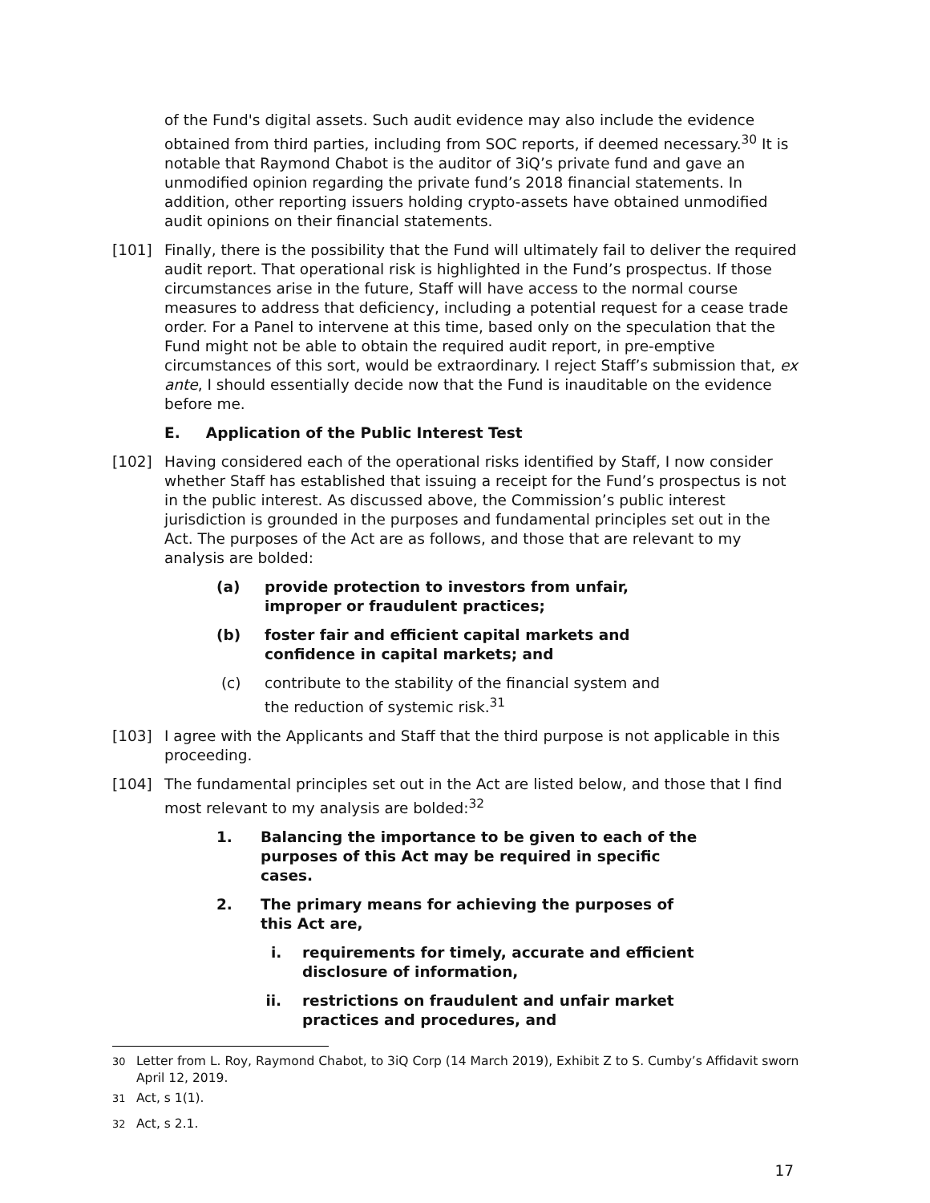of the Fund's digital assets. Such audit evidence may also include the evidence obtained from third parties, including from SOC reports, if deemed necessary.<sup>30</sup> It is notable that Raymond Chabot is the auditor of 3iQ’s private fund and gave an unmodified opinion regarding the private fund’s 2018 financial statements. In addition, other reporting issuers holding crypto-assets have obtained unmodified audit opinions on their financial statements.
[101] Finally, there is the possibility that the Fund will ultimately fail to deliver the required audit report. That operational risk is highlighted in the Fund’s prospectus. If those circumstances arise in the future, Staff will have access to the normal course measures to address that deficiency, including a potential request for a cease trade order. For a Panel to intervene at this time, based only on the speculation that the Fund might not be able to obtain the required audit report, in pre-emptive circumstances of this sort, would be extraordinary. I reject Staff’s submission that, ex ante, I should essentially decide now that the Fund is inauditable on the evidence before me.
E. Application of the Public Interest Test
[102] Having considered each of the operational risks identified by Staff, I now consider whether Staff has established that issuing a receipt for the Fund’s prospectus is not in the public interest. As discussed above, the Commission’s public interest jurisdiction is grounded in the purposes and fundamental principles set out in the Act. The purposes of the Act are as follows, and those that are relevant to my analysis are bolded:
(a) provide protection to investors from unfair, improper or fraudulent practices;
(b) foster fair and efficient capital markets and confidence in capital markets; and
(c) contribute to the stability of the financial system and the reduction of systemic risk.<sup>31</sup>
[103] I agree with the Applicants and Staff that the third purpose is not applicable in this proceeding.
[104] The fundamental principles set out in the Act are listed below, and those that I find most relevant to my analysis are bolded:<sup>32</sup>
1. Balancing the importance to be given to each of the purposes of this Act may be required in specific cases.
2. The primary means for achieving the purposes of this Act are,
i. requirements for timely, accurate and efficient disclosure of information,
ii. restrictions on fraudulent and unfair market practices and procedures, and
<sup>30</sup> Letter from L. Roy, Raymond Chabot, to 3iQ Corp (14 March 2019), Exhibit Z to S. Cumby’s Affidavit sworn April 12, 2019.
<sup>31</sup> Act, s 1(1).
<sup>32</sup> Act, s 2.1.
17